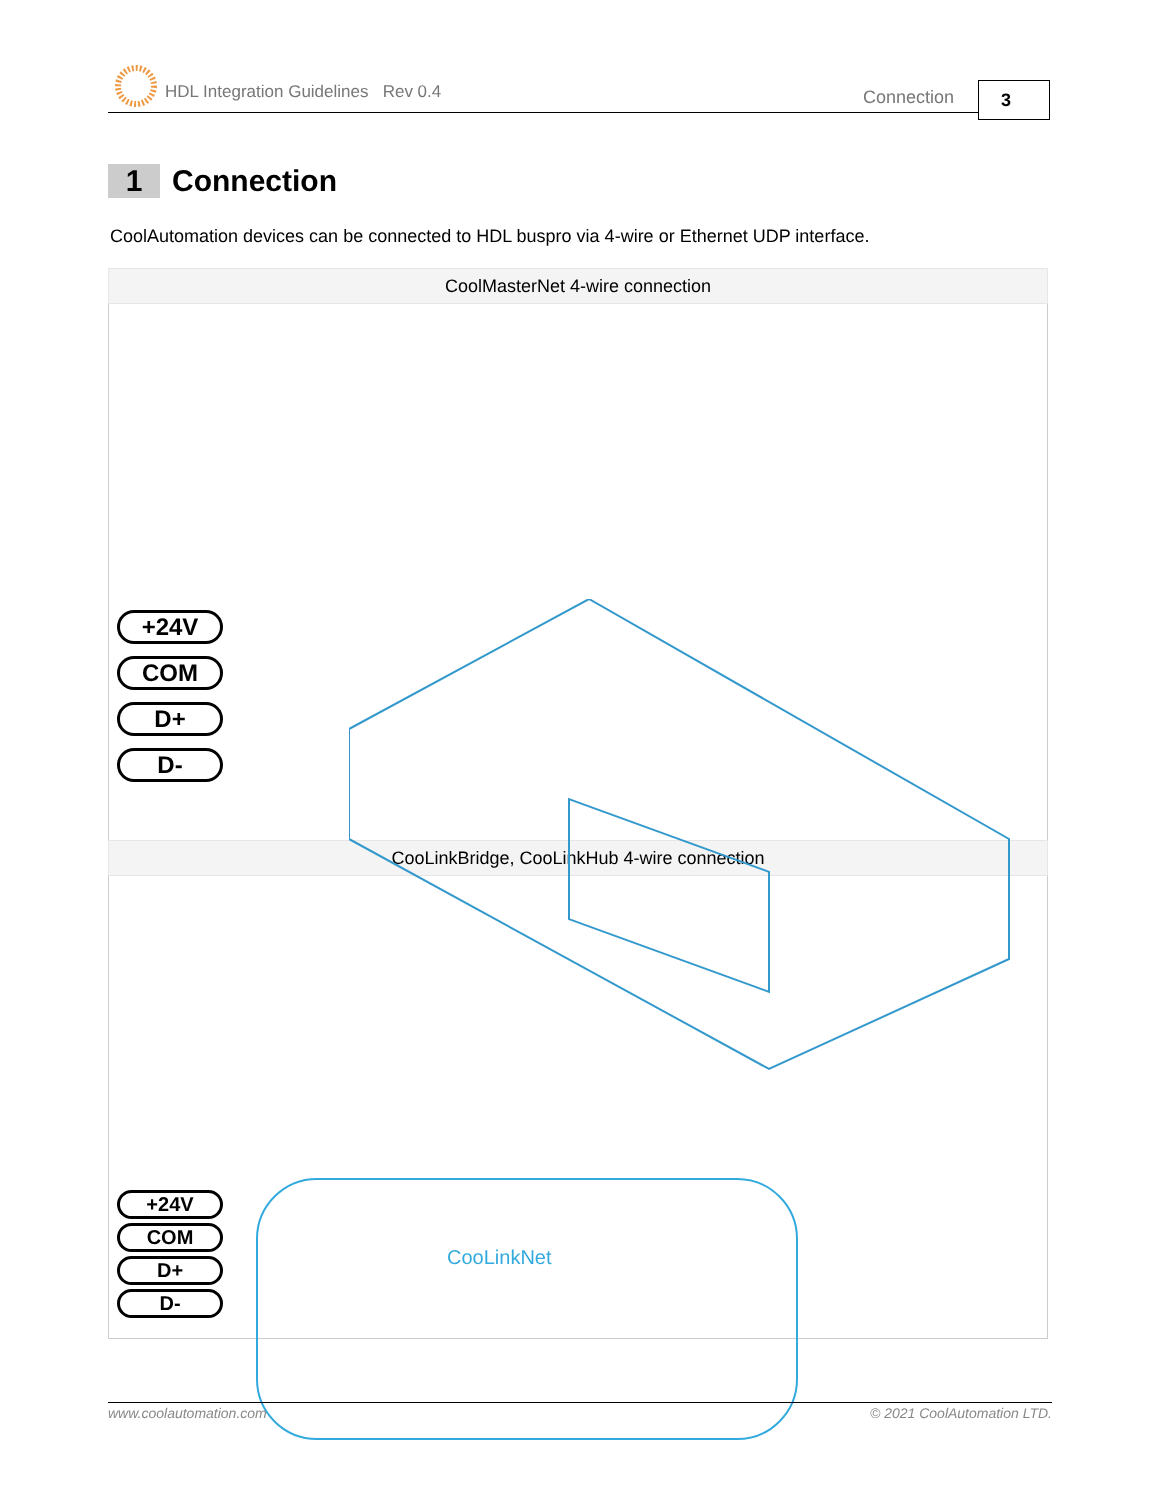HDL Integration Guidelines Rev 0.4
Connection 3
1 Connection
CoolAutomation devices can be connected to HDL buspro via 4-wire or Ethernet UDP interface.
| CoolMasterNet 4-wire connection |
| --- |
| +24V COM D+ D- |
| CooLinkBridge, CooLinkHub 4-wire connection |
| CooLinkNet +24V COM D+ D- |
www.coolautomation.com © 2021 CoolAutomation LTD.